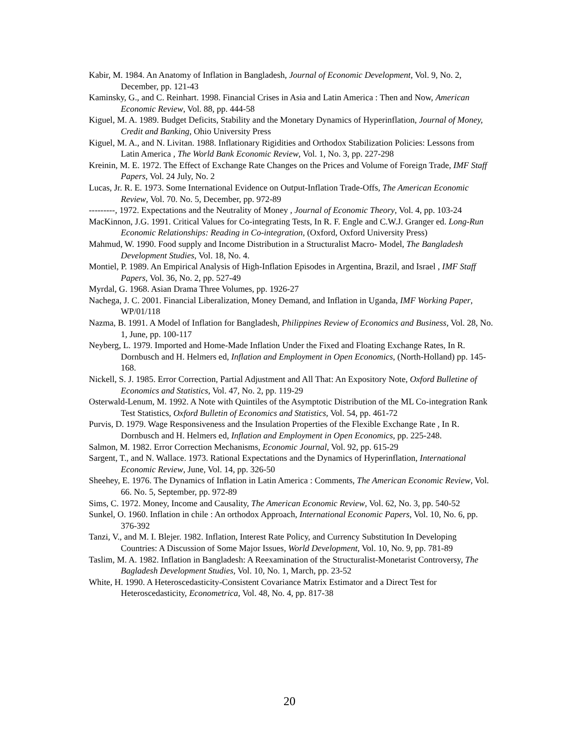Kabir, M. 1984. An Anatomy of Inflation in Bangladesh, Journal of Economic Development, Vol. 9, No. 2, December, pp. 121-43
Kaminsky, G., and C. Reinhart. 1998. Financial Crises in Asia and Latin America : Then and Now, American Economic Review, Vol. 88, pp. 444-58
Kiguel, M. A. 1989. Budget Deficits, Stability and the Monetary Dynamics of Hyperinflation, Journal of Money, Credit and Banking, Ohio University Press
Kiguel, M. A., and N. Livitan. 1988. Inflationary Rigidities and Orthodox Stabilization Policies: Lessons from Latin America , The World Bank Economic Review, Vol. 1, No. 3, pp. 227-298
Kreinin, M. E. 1972. The Effect of Exchange Rate Changes on the Prices and Volume of Foreign Trade, IMF Staff Papers, Vol. 24 July, No. 2
Lucas, Jr. R. E. 1973. Some International Evidence on Output-Inflation Trade-Offs, The American Economic Review, Vol. 70. No. 5, December, pp. 972-89
---------, 1972. Expectations and the Neutrality of Money , Journal of Economic Theory, Vol. 4, pp. 103-24
MacKinnon, J.G. 1991. Critical Values for Co-integrating Tests, In R. F. Engle and C.W.J. Granger ed. Long-Run Economic Relationships: Reading in Co-integration, (Oxford, Oxford University Press)
Mahmud, W. 1990. Food supply and Income Distribution in a Structuralist Macro- Model, The Bangladesh Development Studies, Vol. 18, No. 4.
Montiel, P. 1989. An Empirical Analysis of High-Inflation Episodes in Argentina, Brazil, and Israel , IMF Staff Papers, Vol. 36, No. 2, pp. 527-49
Myrdal, G. 1968. Asian Drama Three Volumes, pp. 1926-27
Nachega, J. C. 2001. Financial Liberalization, Money Demand, and Inflation in Uganda, IMF Working Paper, WP/01/118
Nazma, B. 1991. A Model of Inflation for Bangladesh, Philippines Review of Economics and Business, Vol. 28, No. 1, June, pp. 100-117
Neyberg, L. 1979. Imported and Home-Made Inflation Under the Fixed and Floating Exchange Rates, In R. Dornbusch and H. Helmers ed, Inflation and Employment in Open Economics, (North-Holland) pp. 145-168.
Nickell, S. J. 1985. Error Correction, Partial Adjustment and All That: An Expository Note, Oxford Bulletine of Economics and Statistics, Vol. 47, No. 2, pp. 119-29
Osterwald-Lenum, M. 1992. A Note with Quintiles of the Asymptotic Distribution of the ML Co-integration Rank Test Statistics, Oxford Bulletin of Economics and Statistics, Vol. 54, pp. 461-72
Purvis, D. 1979. Wage Responsiveness and the Insulation Properties of the Flexible Exchange Rate , In R. Dornbusch and H. Helmers ed, Inflation and Employment in Open Economics, pp. 225-248.
Salmon, M. 1982. Error Correction Mechanisms, Economic Journal, Vol. 92, pp. 615-29
Sargent, T., and N. Wallace. 1973. Rational Expectations and the Dynamics of Hyperinflation, International Economic Review, June, Vol. 14, pp. 326-50
Sheehey, E. 1976. The Dynamics of Inflation in Latin America : Comments, The American Economic Review, Vol. 66. No. 5, September, pp. 972-89
Sims, C. 1972. Money, Income and Causality, The American Economic Review, Vol. 62, No. 3, pp. 540-52
Sunkel, O. 1960. Inflation in chile : An orthodox Approach, International Economic Papers, Vol. 10, No. 6, pp. 376-392
Tanzi, V., and M. I. Blejer. 1982. Inflation, Interest Rate Policy, and Currency Substitution In Developing Countries: A Discussion of Some Major Issues, World Development, Vol. 10, No. 9, pp. 781-89
Taslim, M. A. 1982. Inflation in Bangladesh: A Reexamination of the Structuralist-Monetarist Controversy, The Bagladesh Development Studies, Vol. 10, No. 1, March, pp. 23-52
White, H. 1990. A Heteroscedasticity-Consistent Covariance Matrix Estimator and a Direct Test for Heteroscedasticity, Econometrica, Vol. 48, No. 4, pp. 817-38
20